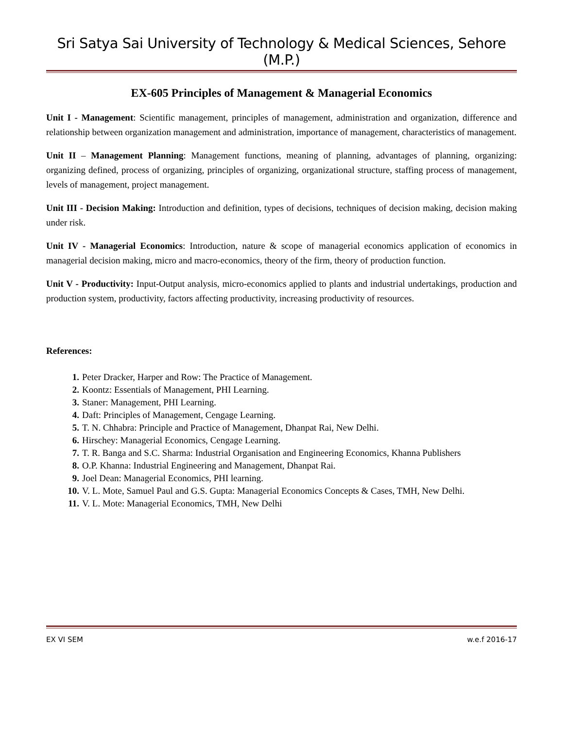Sri Satya Sai University of Technology & Medical Sciences, Sehore (M.P.)
EX-605 Principles of Management & Managerial Economics
Unit I - Management: Scientific management, principles of management, administration and organization, difference and relationship between organization management and administration, importance of management, characteristics of management.
Unit II – Management Planning: Management functions, meaning of planning, advantages of planning, organizing: organizing defined, process of organizing, principles of organizing, organizational structure, staffing process of management, levels of management, project management.
Unit III - Decision Making: Introduction and definition, types of decisions, techniques of decision making, decision making under risk.
Unit IV - Managerial Economics: Introduction, nature & scope of managerial economics application of economics in managerial decision making, micro and macro-economics, theory of the firm, theory of production function.
Unit V - Productivity: Input-Output analysis, micro-economics applied to plants and industrial undertakings, production and production system, productivity, factors affecting productivity, increasing productivity of resources.
References:
1. Peter Dracker, Harper and Row: The Practice of Management.
2. Koontz: Essentials of Management, PHI Learning.
3. Staner: Management, PHI Learning.
4. Daft: Principles of Management, Cengage Learning.
5. T. N. Chhabra: Principle and Practice of Management, Dhanpat Rai, New Delhi.
6. Hirschey: Managerial Economics, Cengage Learning.
7. T. R. Banga and S.C. Sharma: Industrial Organisation and Engineering Economics, Khanna Publishers
8. O.P. Khanna: Industrial Engineering and Management, Dhanpat Rai.
9. Joel Dean: Managerial Economics, PHI learning.
10. V. L. Mote, Samuel Paul and G.S. Gupta: Managerial Economics Concepts & Cases, TMH, New Delhi.
11. V. L. Mote: Managerial Economics, TMH, New Delhi
EX VI SEM w.e.f 2016-17